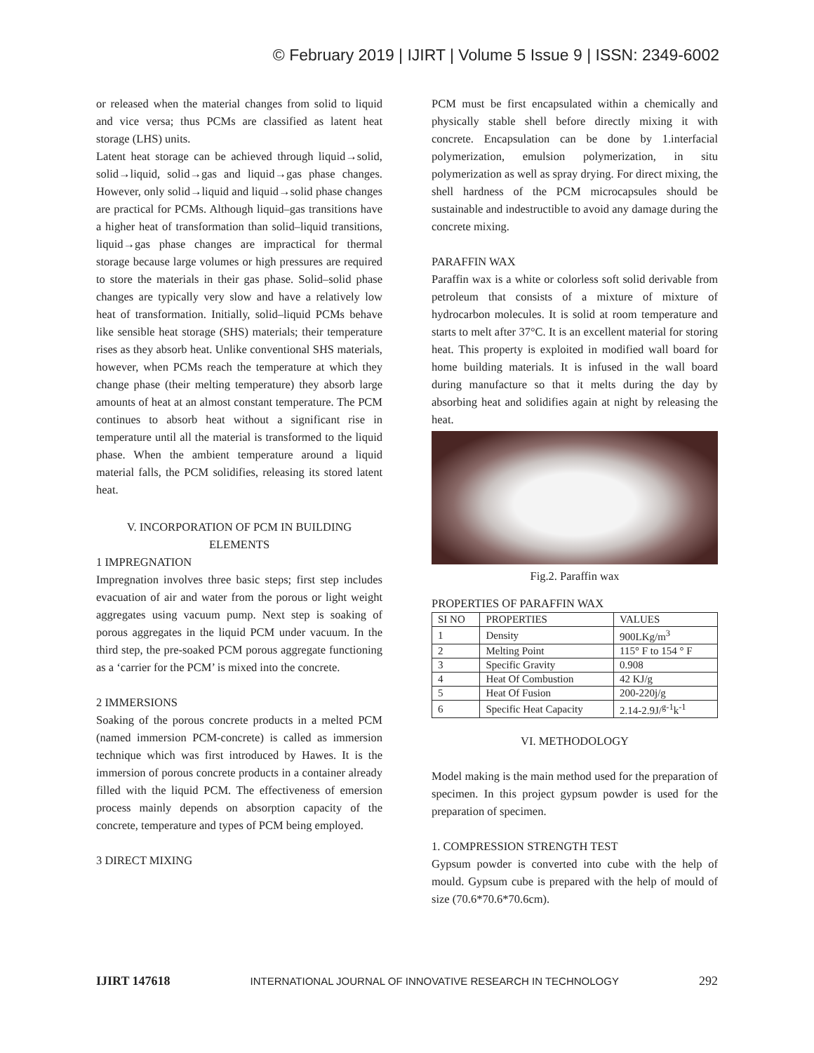© February 2019 | IJIRT | Volume 5 Issue 9 | ISSN: 2349-6002
or released when the material changes from solid to liquid and vice versa; thus PCMs are classified as latent heat storage (LHS) units.
Latent heat storage can be achieved through liquid→solid, solid→liquid, solid→gas and liquid→gas phase changes. However, only solid→liquid and liquid→solid phase changes are practical for PCMs. Although liquid–gas transitions have a higher heat of transformation than solid–liquid transitions, liquid→gas phase changes are impractical for thermal storage because large volumes or high pressures are required to store the materials in their gas phase. Solid–solid phase changes are typically very slow and have a relatively low heat of transformation. Initially, solid–liquid PCMs behave like sensible heat storage (SHS) materials; their temperature rises as they absorb heat. Unlike conventional SHS materials, however, when PCMs reach the temperature at which they change phase (their melting temperature) they absorb large amounts of heat at an almost constant temperature. The PCM continues to absorb heat without a significant rise in temperature until all the material is transformed to the liquid phase. When the ambient temperature around a liquid material falls, the PCM solidifies, releasing its stored latent heat.
V. INCORPORATION OF PCM IN BUILDING ELEMENTS
1 IMPREGNATION
Impregnation involves three basic steps; first step includes evacuation of air and water from the porous or light weight aggregates using vacuum pump. Next step is soaking of porous aggregates in the liquid PCM under vacuum. In the third step, the pre-soaked PCM porous aggregate functioning as a ‘carrier for the PCM’ is mixed into the concrete.
2 IMMERSIONS
Soaking of the porous concrete products in a melted PCM (named immersion PCM-concrete) is called as immersion technique which was first introduced by Hawes. It is the immersion of porous concrete products in a container already filled with the liquid PCM. The effectiveness of emersion process mainly depends on absorption capacity of the concrete, temperature and types of PCM being employed.
3 DIRECT MIXING
PCM must be first encapsulated within a chemically and physically stable shell before directly mixing it with concrete. Encapsulation can be done by 1.interfacial polymerization, emulsion polymerization, in situ polymerization as well as spray drying. For direct mixing, the shell hardness of the PCM microcapsules should be sustainable and indestructible to avoid any damage during the concrete mixing.
PARAFFIN WAX
Paraffin wax is a white or colorless soft solid derivable from petroleum that consists of a mixture of mixture of hydrocarbon molecules. It is solid at room temperature and starts to melt after 37°C. It is an excellent material for storing heat. This property is exploited in modified wall board for home building materials. It is infused in the wall board during manufacture so that it melts during the day by absorbing heat and solidifies again at night by releasing the heat.
Fig.2. Paraffin wax
PROPERTIES OF PARAFFIN WAX
| SI NO | PROPERTIES | VALUES |
| --- | --- | --- |
| 1 | Density | 900LKg/m<sup>3</sup> |
| 2 | Melting Point | 115° F to 154 ° F |
| 3 | Specific Gravity | 0.908 |
| 4 | Heat Of Combustion | 42 KJ/g |
| 5 | Heat Of Fusion | 200-220j/g |
| 6 | Specific Heat Capacity | 2.14-2.9J/<sup>g-1</sup>k<sup>-1</sup> |
VI. METHODOLOGY
Model making is the main method used for the preparation of specimen. In this project gypsum powder is used for the preparation of specimen.
1. COMPRESSION STRENGTH TEST
Gypsum powder is converted into cube with the help of mould. Gypsum cube is prepared with the help of mould of size (70.6*70.6*70.6cm).
IJIRT 147618 INTERNATIONAL JOURNAL OF INNOVATIVE RESEARCH IN TECHNOLOGY 292